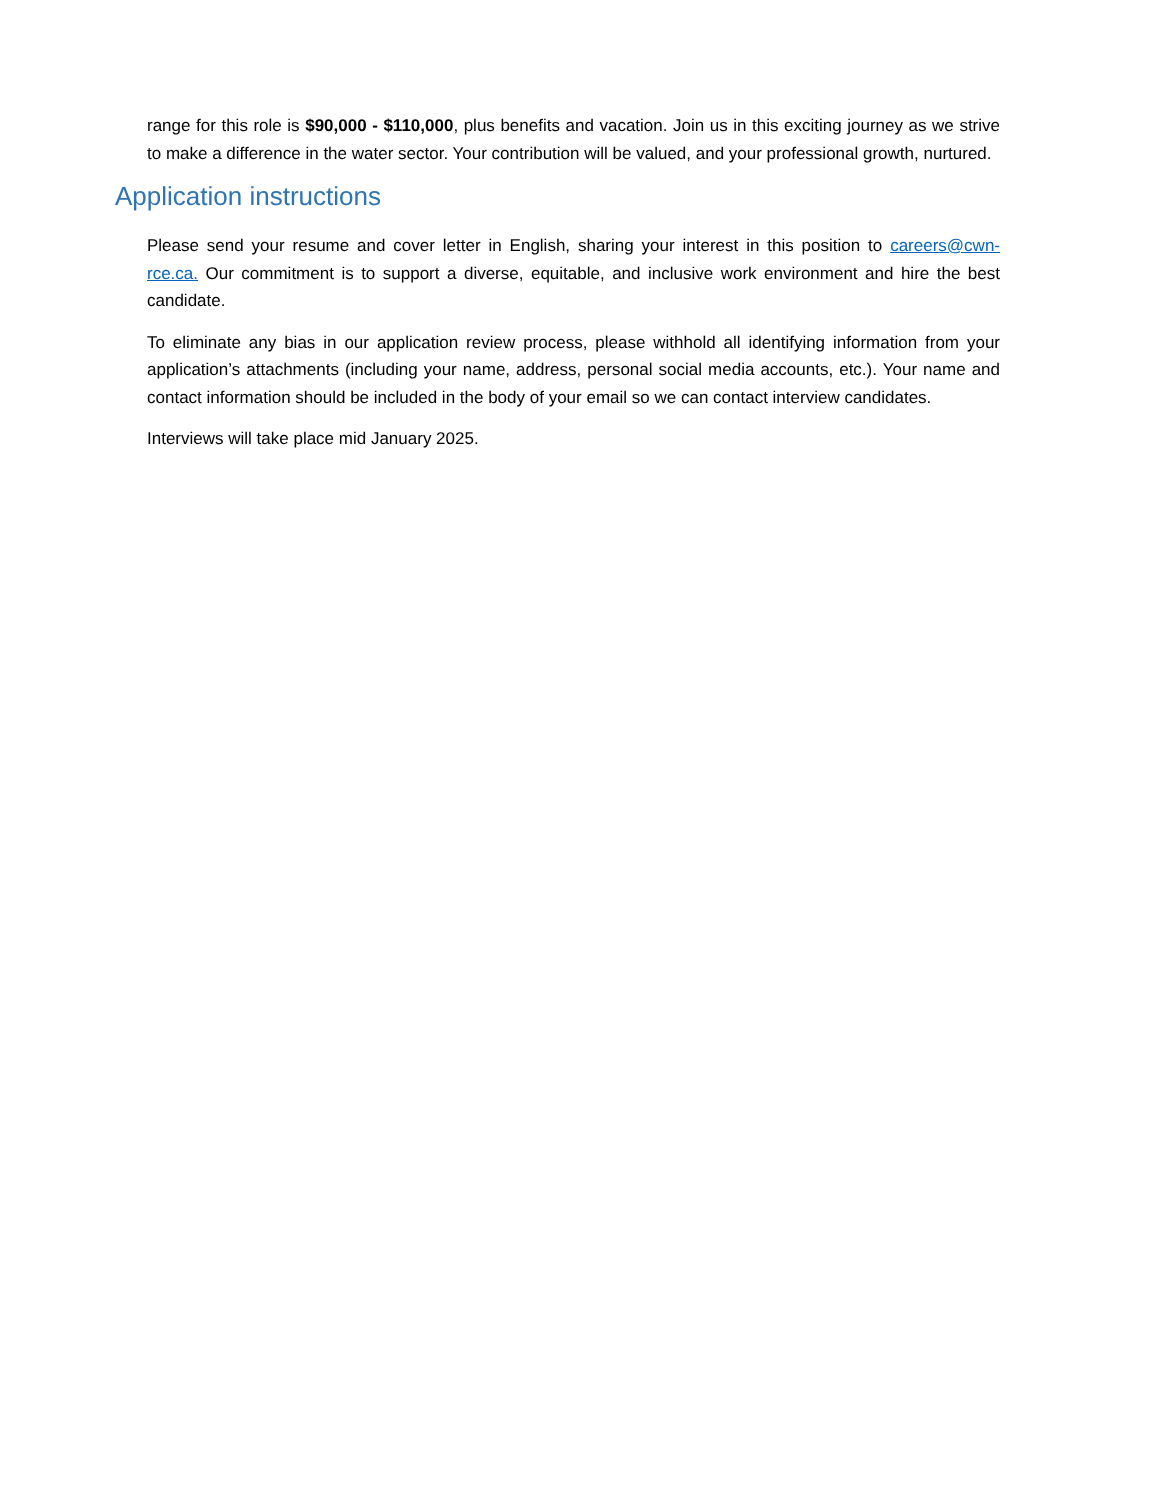range for this role is $90,000 - $110,000, plus benefits and vacation. Join us in this exciting journey as we strive to make a difference in the water sector. Your contribution will be valued, and your professional growth, nurtured.
Application instructions
Please send your resume and cover letter in English, sharing your interest in this position to careers@cwn-rce.ca. Our commitment is to support a diverse, equitable, and inclusive work environment and hire the best candidate.
To eliminate any bias in our application review process, please withhold all identifying information from your application’s attachments (including your name, address, personal social media accounts, etc.). Your name and contact information should be included in the body of your email so we can contact interview candidates.
Interviews will take place mid January 2025.